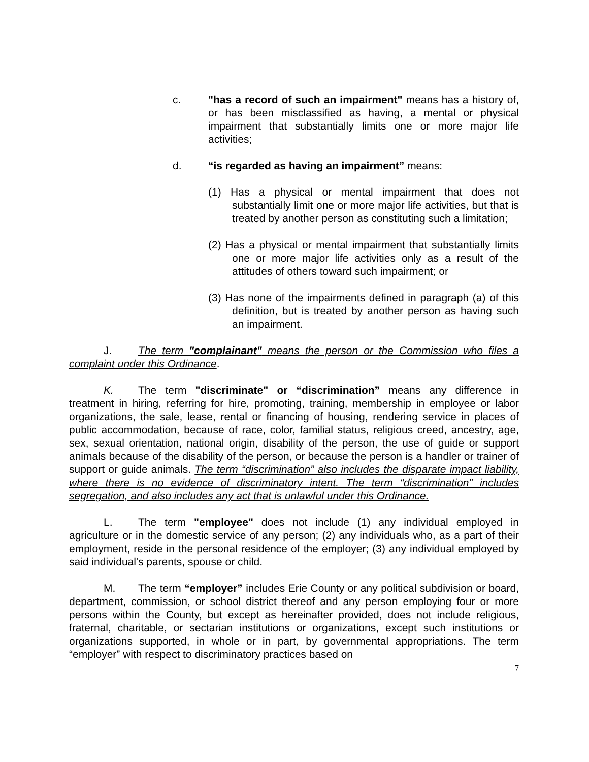c. "has a record of such an impairment" means has a history of, or has been misclassified as having, a mental or physical impairment that substantially limits one or more major life activities;
d. “is regarded as having an impairment” means:
(1) Has a physical or mental impairment that does not substantially limit one or more major life activities, but that is treated by another person as constituting such a limitation;
(2) Has a physical or mental impairment that substantially limits one or more major life activities only as a result of the attitudes of others toward such impairment; or
(3) Has none of the impairments defined in paragraph (a) of this definition, but is treated by another person as having such an impairment.
J. The term "complainant" means the person or the Commission who files a complaint under this Ordinance.
K. The term "discriminate" or “discrimination” means any difference in treatment in hiring, referring for hire, promoting, training, membership in employee or labor organizations, the sale, lease, rental or financing of housing, rendering service in places of public accommodation, because of race, color, familial status, religious creed, ancestry, age, sex, sexual orientation, national origin, disability of the person, the use of guide or support animals because of the disability of the person, or because the person is a handler or trainer of support or guide animals. The term “discrimination” also includes the disparate impact liability, where there is no evidence of discriminatory intent. The term “discrimination" includes segregation, and also includes any act that is unlawful under this Ordinance.
L. The term "employee" does not include (1) any individual employed in agriculture or in the domestic service of any person; (2) any individuals who, as a part of their employment, reside in the personal residence of the employer; (3) any individual employed by said individual's parents, spouse or child.
M. The term “employer” includes Erie County or any political subdivision or board, department, commission, or school district thereof and any person employing four or more persons within the County, but except as hereinafter provided, does not include religious, fraternal, charitable, or sectarian institutions or organizations, except such institutions or organizations supported, in whole or in part, by governmental appropriations. The term “employer” with respect to discriminatory practices based on
7